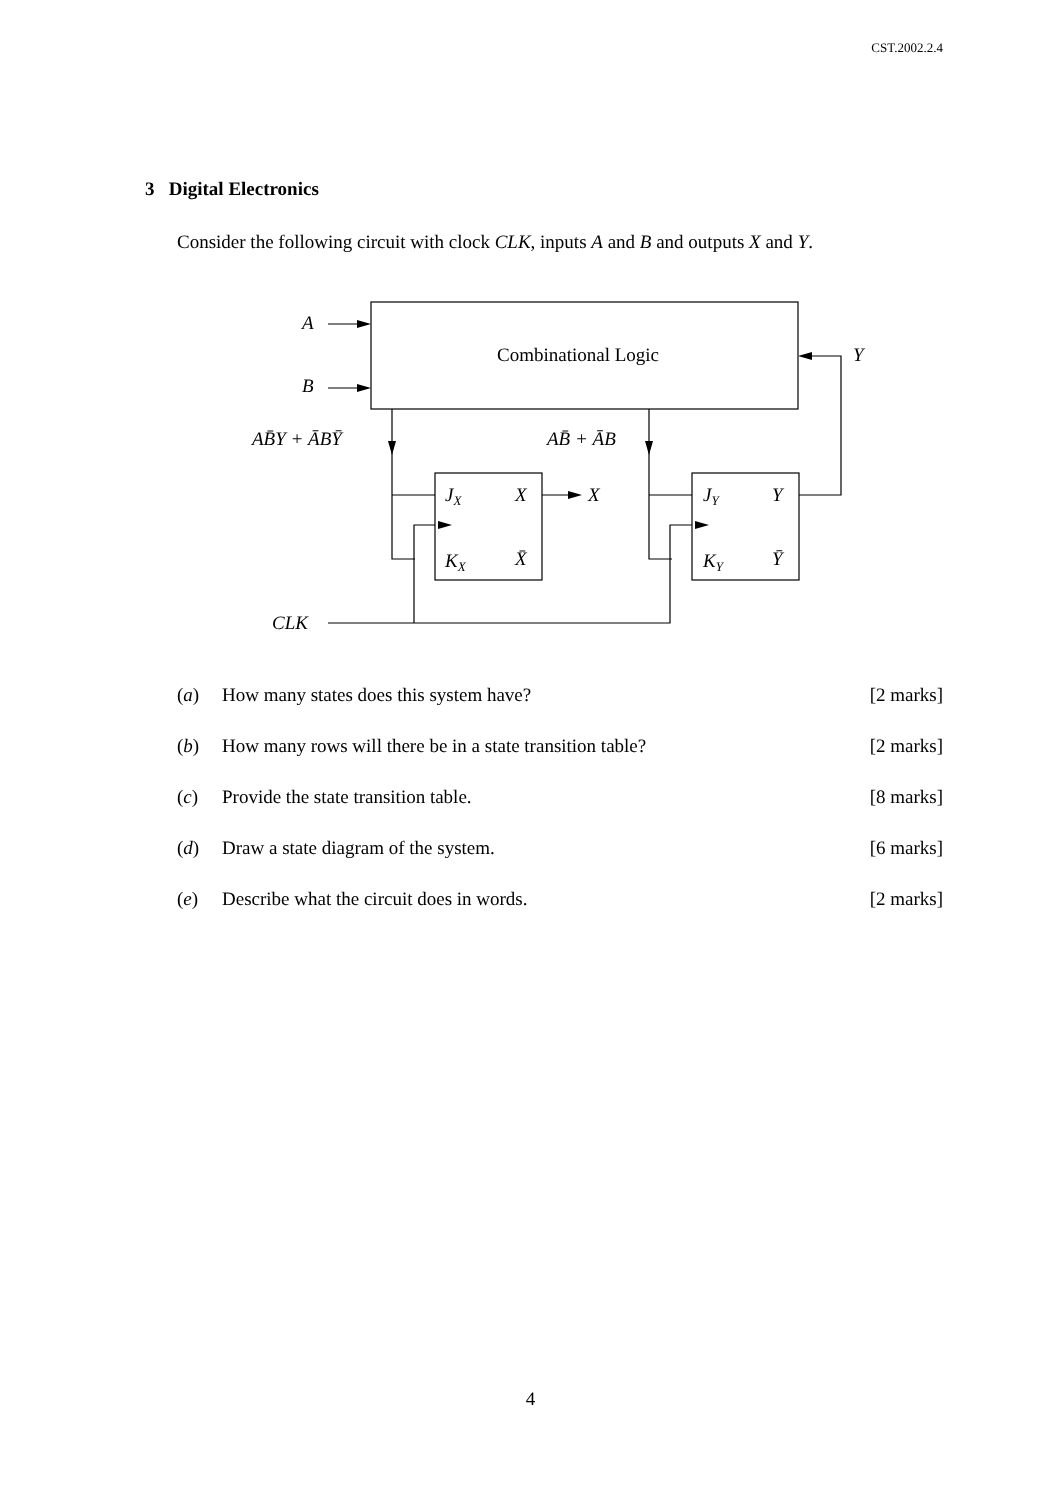CST.2002.2.4
3 Digital Electronics
Consider the following circuit with clock CLK, inputs A and B and outputs X and Y.
A
B
Y
Combinational Logic
AB̄Y + ĀBȲ
AB̄ + ĀB
JX
X
X
KX
X̄
JY
Y
KY
Ȳ
CLK
(a) How many states does this system have? [2 marks]
(b) How many rows will there be in a state transition table? [2 marks]
(c) Provide the state transition table. [8 marks]
(d) Draw a state diagram of the system. [6 marks]
(e) Describe what the circuit does in words. [2 marks]
4